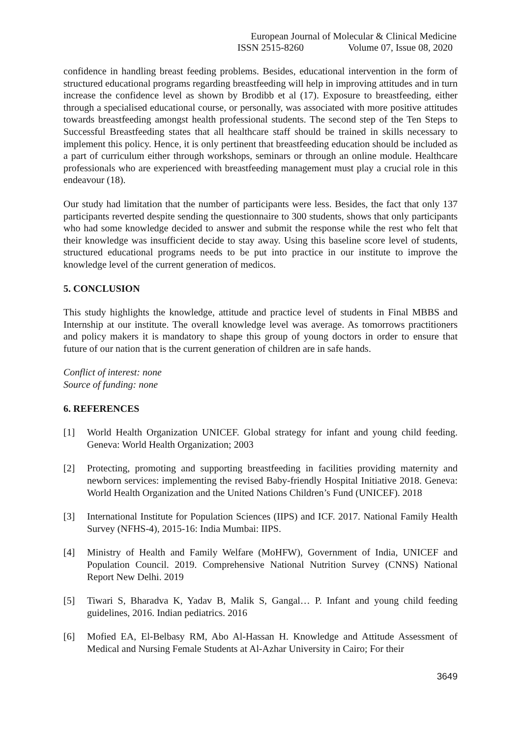European Journal of Molecular & Clinical Medicine
ISSN 2515-8260 Volume 07, Issue 08, 2020
confidence in handling breast feeding problems. Besides, educational intervention in the form of structured educational programs regarding breastfeeding will help in improving attitudes and in turn increase the confidence level as shown by Brodibb et al (17). Exposure to breastfeeding, either through a specialised educational course, or personally, was associated with more positive attitudes towards breastfeeding amongst health professional students. The second step of the Ten Steps to Successful Breastfeeding states that all healthcare staff should be trained in skills necessary to implement this policy. Hence, it is only pertinent that breastfeeding education should be included as a part of curriculum either through workshops, seminars or through an online module. Healthcare professionals who are experienced with breastfeeding management must play a crucial role in this endeavour (18).
Our study had limitation that the number of participants were less. Besides, the fact that only 137 participants reverted despite sending the questionnaire to 300 students, shows that only participants who had some knowledge decided to answer and submit the response while the rest who felt that their knowledge was insufficient decide to stay away. Using this baseline score level of students, structured educational programs needs to be put into practice in our institute to improve the knowledge level of the current generation of medicos.
5. CONCLUSION
This study highlights the knowledge, attitude and practice level of students in Final MBBS and Internship at our institute. The overall knowledge level was average. As tomorrows practitioners and policy makers it is mandatory to shape this group of young doctors in order to ensure that future of our nation that is the current generation of children are in safe hands.
Conflict of interest: none
Source of funding: none
6. REFERENCES
[1] World Health Organization UNICEF. Global strategy for infant and young child feeding. Geneva: World Health Organization; 2003
[2] Protecting, promoting and supporting breastfeeding in facilities providing maternity and newborn services: implementing the revised Baby-friendly Hospital Initiative 2018. Geneva: World Health Organization and the United Nations Children’s Fund (UNICEF). 2018
[3] International Institute for Population Sciences (IIPS) and ICF. 2017. National Family Health Survey (NFHS-4), 2015-16: India Mumbai: IIPS.
[4] Ministry of Health and Family Welfare (MoHFW), Government of India, UNICEF and Population Council. 2019. Comprehensive National Nutrition Survey (CNNS) National Report New Delhi. 2019
[5] Tiwari S, Bharadva K, Yadav B, Malik S, Gangal… P. Infant and young child feeding guidelines, 2016. Indian pediatrics. 2016
[6] Mofied EA, El-Belbasy RM, Abo Al-Hassan H. Knowledge and Attitude Assessment of Medical and Nursing Female Students at Al-Azhar University in Cairo; For their
3649